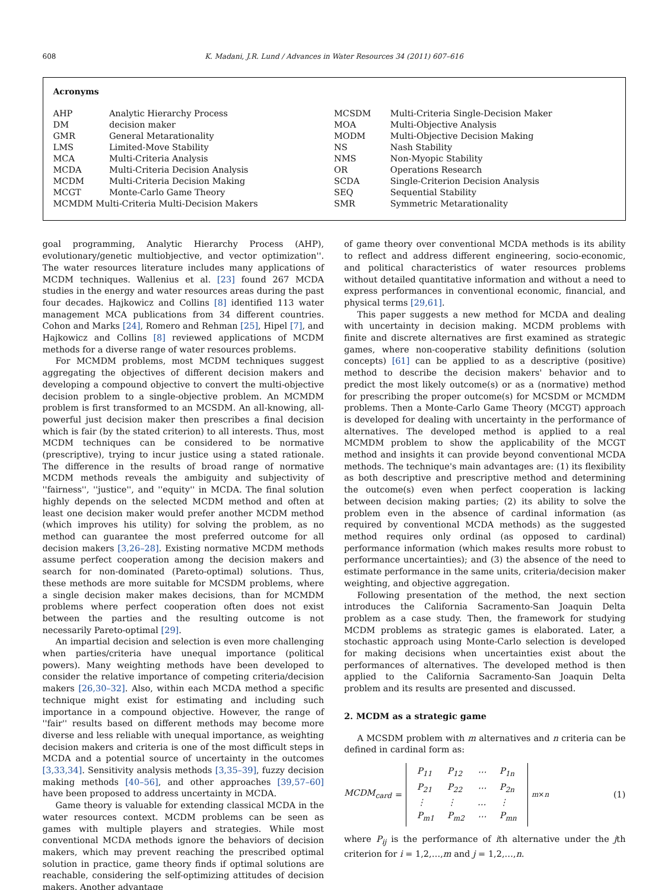608 K. Madani, J.R. Lund / Advances in Water Resources 34 (2011) 607–616
Acronyms
| AHP | Analytic Hierarchy Process |
| DM | decision maker |
| GMR | General Metarationality |
| LMS | Limited-Move Stability |
| MCA | Multi-Criteria Analysis |
| MCDA | Multi-Criteria Decision Analysis |
| MCDM | Multi-Criteria Decision Making |
| MCGT | Monte-Carlo Game Theory |
| MCMDM Multi-Criteria Multi-Decision Makers | |
| MCSDM | Multi-Criteria Single-Decision Maker |
| MOA | Multi-Objective Analysis |
| MODM | Multi-Objective Decision Making |
| NS | Nash Stability |
| NMS | Non-Myopic Stability |
| OR | Operations Research |
| SCDA | Single-Criterion Decision Analysis |
| SEQ | Sequential Stability |
| SMR | Symmetric Metarationality |
goal programming, Analytic Hierarchy Process (AHP), evolutionary/genetic multiobjective, and vector optimization''. The water resources literature includes many applications of MCDM techniques. Wallenius et al. [23] found 267 MCDA studies in the energy and water resources areas during the past four decades. Hajkowicz and Collins [8] identified 113 water management MCA publications from 34 different countries. Cohon and Marks [24], Romero and Rehman [25], Hipel [7], and Hajkowicz and Collins [8] reviewed applications of MCDM methods for a diverse range of water resources problems.
For MCMDM problems, most MCDM techniques suggest aggregating the objectives of different decision makers and developing a compound objective to convert the multi-objective decision problem to a single-objective problem. An MCMDM problem is first transformed to an MCSDM. An all-knowing, all-powerful just decision maker then prescribes a final decision which is fair (by the stated criterion) to all interests. Thus, most MCDM techniques can be considered to be normative (prescriptive), trying to incur justice using a stated rationale. The difference in the results of broad range of normative MCDM methods reveals the ambiguity and subjectivity of ''fairness'', ''justice'', and ''equity'' in MCDA. The final solution highly depends on the selected MCDM method and often at least one decision maker would prefer another MCDM method (which improves his utility) for solving the problem, as no method can guarantee the most preferred outcome for all decision makers [3,26–28]. Existing normative MCDM methods assume perfect cooperation among the decision makers and search for non-dominated (Pareto-optimal) solutions. Thus, these methods are more suitable for MCSDM problems, where a single decision maker makes decisions, than for MCMDM problems where perfect cooperation often does not exist between the parties and the resulting outcome is not necessarily Pareto-optimal [29].
An impartial decision and selection is even more challenging when parties/criteria have unequal importance (political powers). Many weighting methods have been developed to consider the relative importance of competing criteria/decision makers [26,30–32]. Also, within each MCDA method a specific technique might exist for estimating and including such importance in a compound objective. However, the range of ''fair'' results based on different methods may become more diverse and less reliable with unequal importance, as weighting decision makers and criteria is one of the most difficult steps in MCDA and a potential source of uncertainty in the outcomes [3,33,34]. Sensitivity analysis methods [3,35–39], fuzzy decision making methods [40–56], and other approaches [39,57–60] have been proposed to address uncertainty in MCDA.
Game theory is valuable for extending classical MCDA in the water resources context. MCDM problems can be seen as games with multiple players and strategies. While most conventional MCDA methods ignore the behaviors of decision makers, which may prevent reaching the prescribed optimal solution in practice, game theory finds if optimal solutions are reachable, considering the self-optimizing attitudes of decision makers. Another advantage
of game theory over conventional MCDA methods is its ability to reflect and address different engineering, socio-economic, and political characteristics of water resources problems without detailed quantitative information and without a need to express performances in conventional economic, financial, and physical terms [29,61].
This paper suggests a new method for MCDA and dealing with uncertainty in decision making. MCDM problems with finite and discrete alternatives are first examined as strategic games, where non-cooperative stability definitions (solution concepts) [61] can be applied to as a descriptive (positive) method to describe the decision makers' behavior and to predict the most likely outcome(s) or as a (normative) method for prescribing the proper outcome(s) for MCSDM or MCMDM problems. Then a Monte-Carlo Game Theory (MCGT) approach is developed for dealing with uncertainty in the performance of alternatives. The developed method is applied to a real MCMDM problem to show the applicability of the MCGT method and insights it can provide beyond conventional MCDA methods. The technique's main advantages are: (1) its flexibility as both descriptive and prescriptive method and determining the outcome(s) even when perfect cooperation is lacking between decision making parties; (2) its ability to solve the problem even in the absence of cardinal information (as required by conventional MCDA methods) as the suggested method requires only ordinal (as opposed to cardinal) performance information (which makes results more robust to performance uncertainties); and (3) the absence of the need to estimate performance in the same units, criteria/decision maker weighting, and objective aggregation.
Following presentation of the method, the next section introduces the California Sacramento-San Joaquin Delta problem as a case study. Then, the framework for studying MCDM problems as strategic games is elaborated. Later, a stochastic approach using Monte-Carlo selection is developed for making decisions when uncertainties exist about the performances of alternatives. The developed method is then applied to the California Sacramento-San Joaquin Delta problem and its results are presented and discussed.
2. MCDM as a strategic game
A MCSDM problem with m alternatives and n criteria can be defined in cardinal form as:
MCDM<sub>card</sub> =
| P<sub>11</sub> | P<sub>12</sub> | ⋯ | P<sub>1n</sub> |
| P<sub>21</sub> | P<sub>22</sub> | ⋯ | P<sub>2n</sub> |
| ⋮ | ⋮ | … | ⋮ |
| P<sub>m1</sub> | P<sub>m2</sub> | ⋯ | P<sub>mn</sub> |
<sub>m×n</sub>
(1)
where P<sub>ij</sub> is the performance of ith alternative under the jth criterion for i = 1,2,…,m and j = 1,2,…,n.